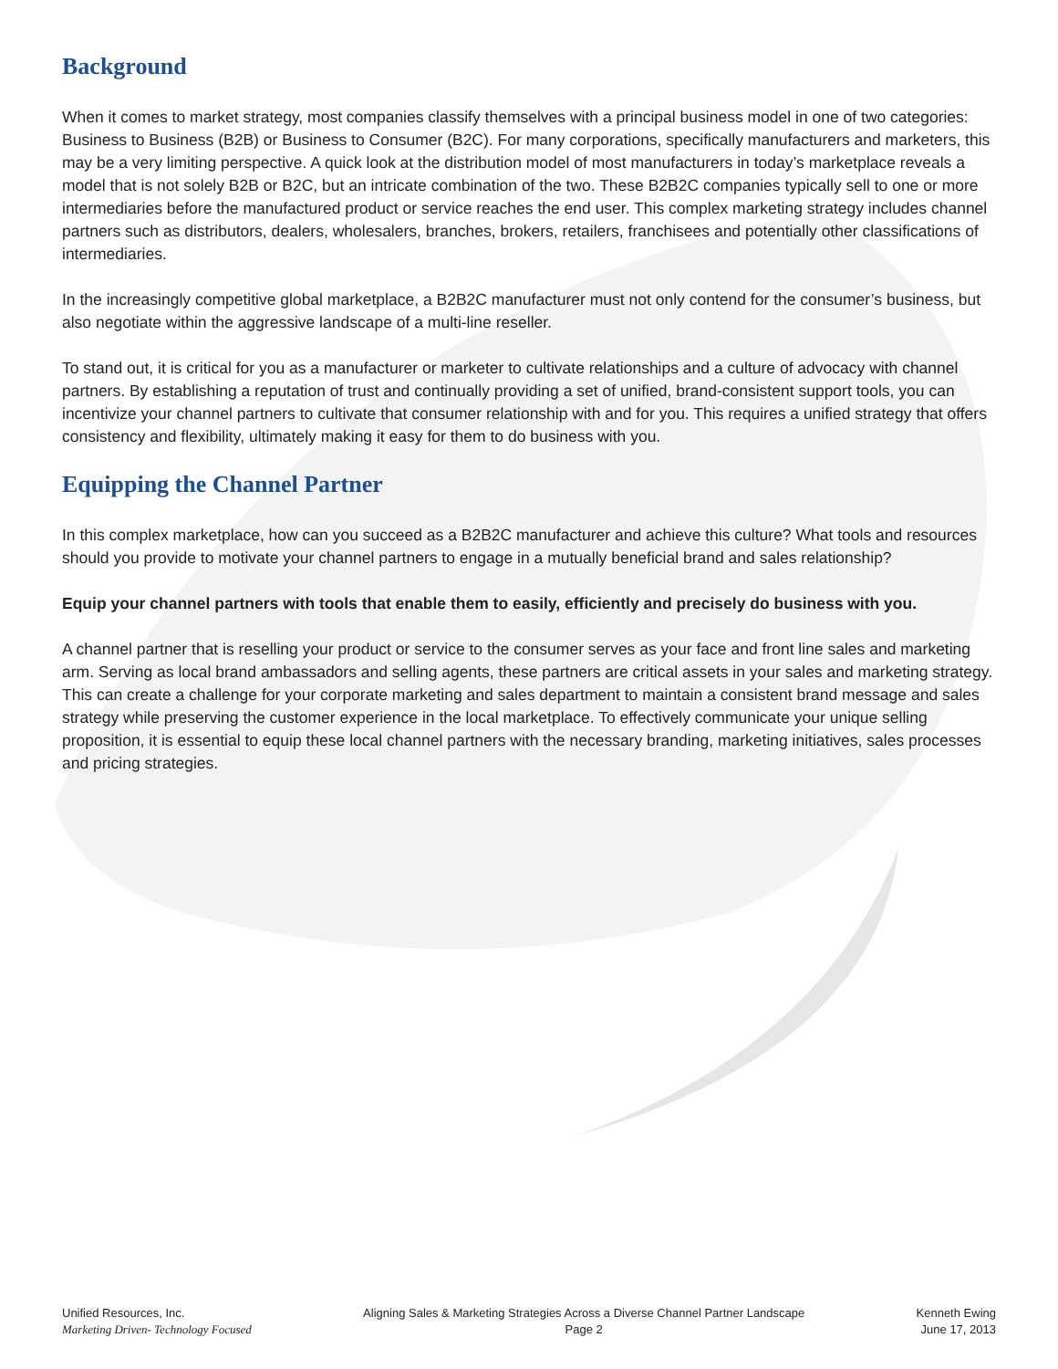Background
When it comes to market strategy, most companies classify themselves with a principal business model in one of two categories: Business to Business (B2B) or Business to Consumer (B2C). For many corporations, specifically manufacturers and marketers, this may be a very limiting perspective. A quick look at the distribution model of most manufacturers in today’s marketplace reveals a model that is not solely B2B or B2C, but an intricate combination of the two. These B2B2C companies typically sell to one or more intermediaries before the manufactured product or service reaches the end user. This complex marketing strategy includes channel partners such as distributors, dealers, wholesalers, branches, brokers, retailers, franchisees and potentially other classifications of intermediaries.
In the increasingly competitive global marketplace, a B2B2C manufacturer must not only contend for the consumer’s business, but also negotiate within the aggressive landscape of a multi-line reseller.
To stand out, it is critical for you as a manufacturer or marketer to cultivate relationships and a culture of advocacy with channel partners. By establishing a reputation of trust and continually providing a set of unified, brand-consistent support tools, you can incentivize your channel partners to cultivate that consumer relationship with and for you. This requires a unified strategy that offers consistency and flexibility, ultimately making it easy for them to do business with you.
Equipping the Channel Partner
In this complex marketplace, how can you succeed as a B2B2C manufacturer and achieve this culture? What tools and resources should you provide to motivate your channel partners to engage in a mutually beneficial brand and sales relationship?
Equip your channel partners with tools that enable them to easily, efficiently and precisely do business with you.
A channel partner that is reselling your product or service to the consumer serves as your face and front line sales and marketing arm. Serving as local brand ambassadors and selling agents, these partners are critical assets in your sales and marketing strategy. This can create a challenge for your corporate marketing and sales department to maintain a consistent brand message and sales strategy while preserving the customer experience in the local marketplace. To effectively communicate your unique selling proposition, it is essential to equip these local channel partners with the necessary branding, marketing initiatives, sales processes and pricing strategies.
Unified Resources, Inc.
Marketing Driven- Technology Focused
Aligning Sales & Marketing Strategies Across a Diverse Channel Partner Landscape
Page 2
Kenneth Ewing
June 17, 2013